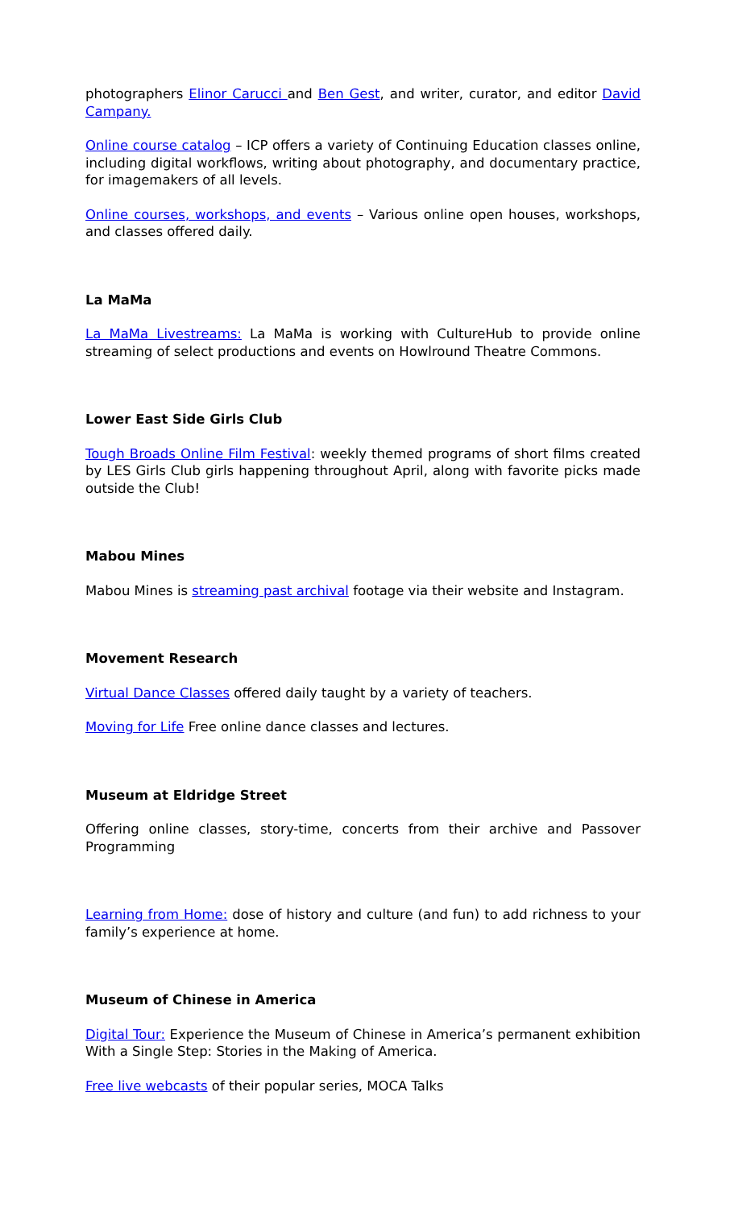photographers Elinor Carucci and Ben Gest, and writer, curator, and editor David Campany.
Online course catalog – ICP offers a variety of Continuing Education classes online, including digital workflows, writing about photography, and documentary practice, for imagemakers of all levels.
Online courses, workshops, and events – Various online open houses, workshops, and classes offered daily.
La MaMa
La MaMa Livestreams: La MaMa is working with CultureHub to provide online streaming of select productions and events on Howlround Theatre Commons.
Lower East Side Girls Club
Tough Broads Online Film Festival: weekly themed programs of short films created by LES Girls Club girls happening throughout April, along with favorite picks made outside the Club!
Mabou Mines
Mabou Mines is streaming past archival footage via their website and Instagram.
Movement Research
Virtual Dance Classes offered daily taught by a variety of teachers.
Moving for Life Free online dance classes and lectures.
Museum at Eldridge Street
Offering online classes, story-time, concerts from their archive and Passover Programming
Learning from Home: dose of history and culture (and fun) to add richness to your family’s experience at home.
Museum of Chinese in America
Digital Tour: Experience the Museum of Chinese in America’s permanent exhibition With a Single Step: Stories in the Making of America.
Free live webcasts of their popular series, MOCA Talks